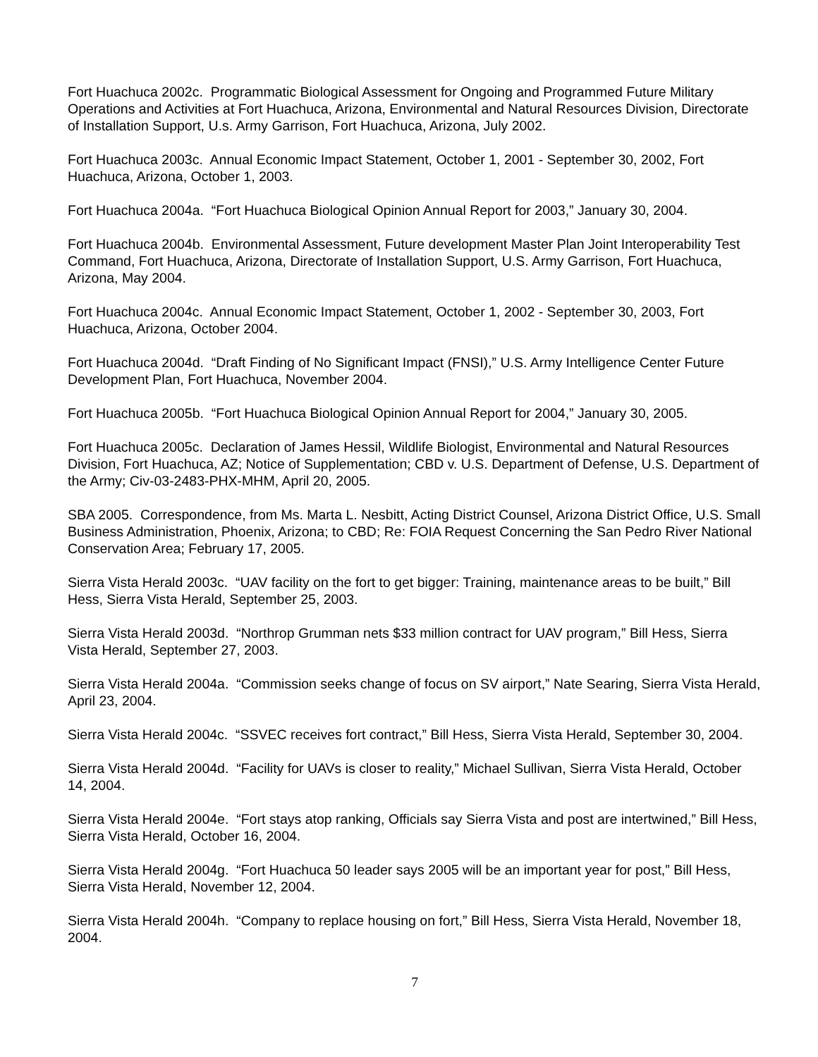Fort Huachuca 2002c. Programmatic Biological Assessment for Ongoing and Programmed Future Military Operations and Activities at Fort Huachuca, Arizona, Environmental and Natural Resources Division, Directorate of Installation Support, U.s. Army Garrison, Fort Huachuca, Arizona, July 2002.
Fort Huachuca 2003c. Annual Economic Impact Statement, October 1, 2001 - September 30, 2002, Fort Huachuca, Arizona, October 1, 2003.
Fort Huachuca 2004a. “Fort Huachuca Biological Opinion Annual Report for 2003,” January 30, 2004.
Fort Huachuca 2004b. Environmental Assessment, Future development Master Plan Joint Interoperability Test Command, Fort Huachuca, Arizona, Directorate of Installation Support, U.S. Army Garrison, Fort Huachuca, Arizona, May 2004.
Fort Huachuca 2004c. Annual Economic Impact Statement, October 1, 2002 - September 30, 2003, Fort Huachuca, Arizona, October 2004.
Fort Huachuca 2004d. “Draft Finding of No Significant Impact (FNSI),” U.S. Army Intelligence Center Future Development Plan, Fort Huachuca, November 2004.
Fort Huachuca 2005b. “Fort Huachuca Biological Opinion Annual Report for 2004,” January 30, 2005.
Fort Huachuca 2005c. Declaration of James Hessil, Wildlife Biologist, Environmental and Natural Resources Division, Fort Huachuca, AZ; Notice of Supplementation; CBD v. U.S. Department of Defense, U.S. Department of the Army; Civ-03-2483-PHX-MHM, April 20, 2005.
SBA 2005. Correspondence, from Ms. Marta L. Nesbitt, Acting District Counsel, Arizona District Office, U.S. Small Business Administration, Phoenix, Arizona; to CBD; Re: FOIA Request Concerning the San Pedro River National Conservation Area; February 17, 2005.
Sierra Vista Herald 2003c. “UAV facility on the fort to get bigger: Training, maintenance areas to be built,” Bill Hess, Sierra Vista Herald, September 25, 2003.
Sierra Vista Herald 2003d. “Northrop Grumman nets $33 million contract for UAV program,” Bill Hess, Sierra Vista Herald, September 27, 2003.
Sierra Vista Herald 2004a. “Commission seeks change of focus on SV airport,” Nate Searing, Sierra Vista Herald, April 23, 2004.
Sierra Vista Herald 2004c. “SSVEC receives fort contract,” Bill Hess, Sierra Vista Herald, September 30, 2004.
Sierra Vista Herald 2004d. “Facility for UAVs is closer to reality,” Michael Sullivan, Sierra Vista Herald, October 14, 2004.
Sierra Vista Herald 2004e. “Fort stays atop ranking, Officials say Sierra Vista and post are intertwined,” Bill Hess, Sierra Vista Herald, October 16, 2004.
Sierra Vista Herald 2004g. “Fort Huachuca 50 leader says 2005 will be an important year for post,” Bill Hess, Sierra Vista Herald, November 12, 2004.
Sierra Vista Herald 2004h. “Company to replace housing on fort,” Bill Hess, Sierra Vista Herald, November 18, 2004.
7